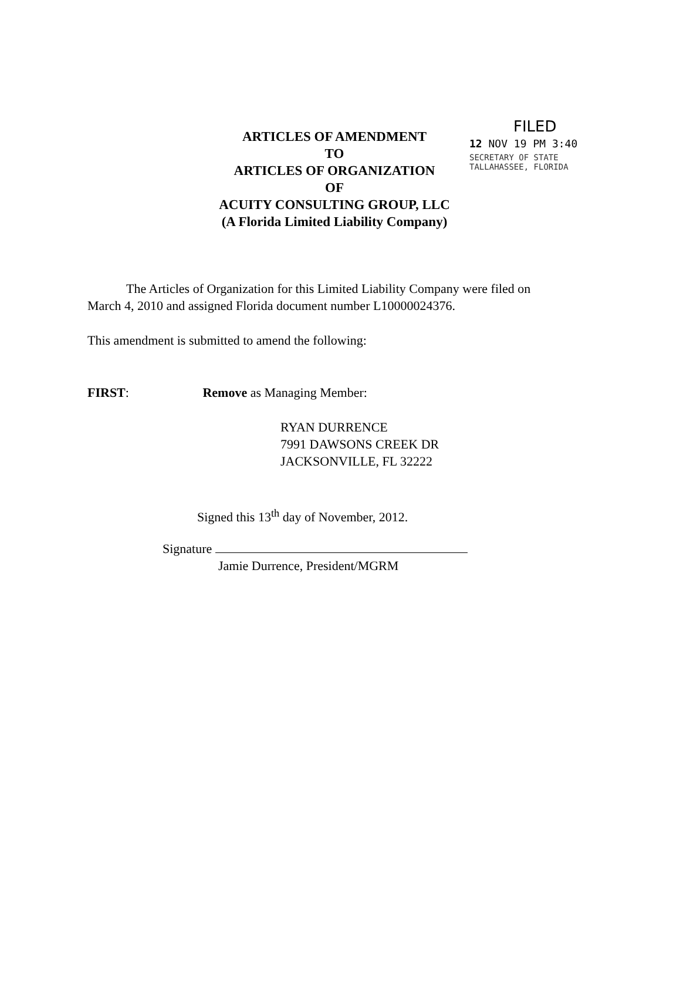ARTICLES OF AMENDMENT
TO
ARTICLES OF ORGANIZATION
OF
ACUITY CONSULTING GROUP, LLC
(A Florida Limited Liability Company)
FILED
12 NOV 19 PM 3:40
SECRETARY OF STATE
TALLAHASSEE, FLORIDA
The Articles of Organization for this Limited Liability Company were filed on March 4, 2010 and assigned Florida document number L10000024376.
This amendment is submitted to amend the following:
FIRST: Remove as Managing Member:
RYAN DURRENCE
7991 DAWSONS CREEK DR
JACKSONVILLE, FL 32222
Signed this 13<sup>th</sup> day of November, 2012.
Signature
Jamie Durrence, President/MGRM